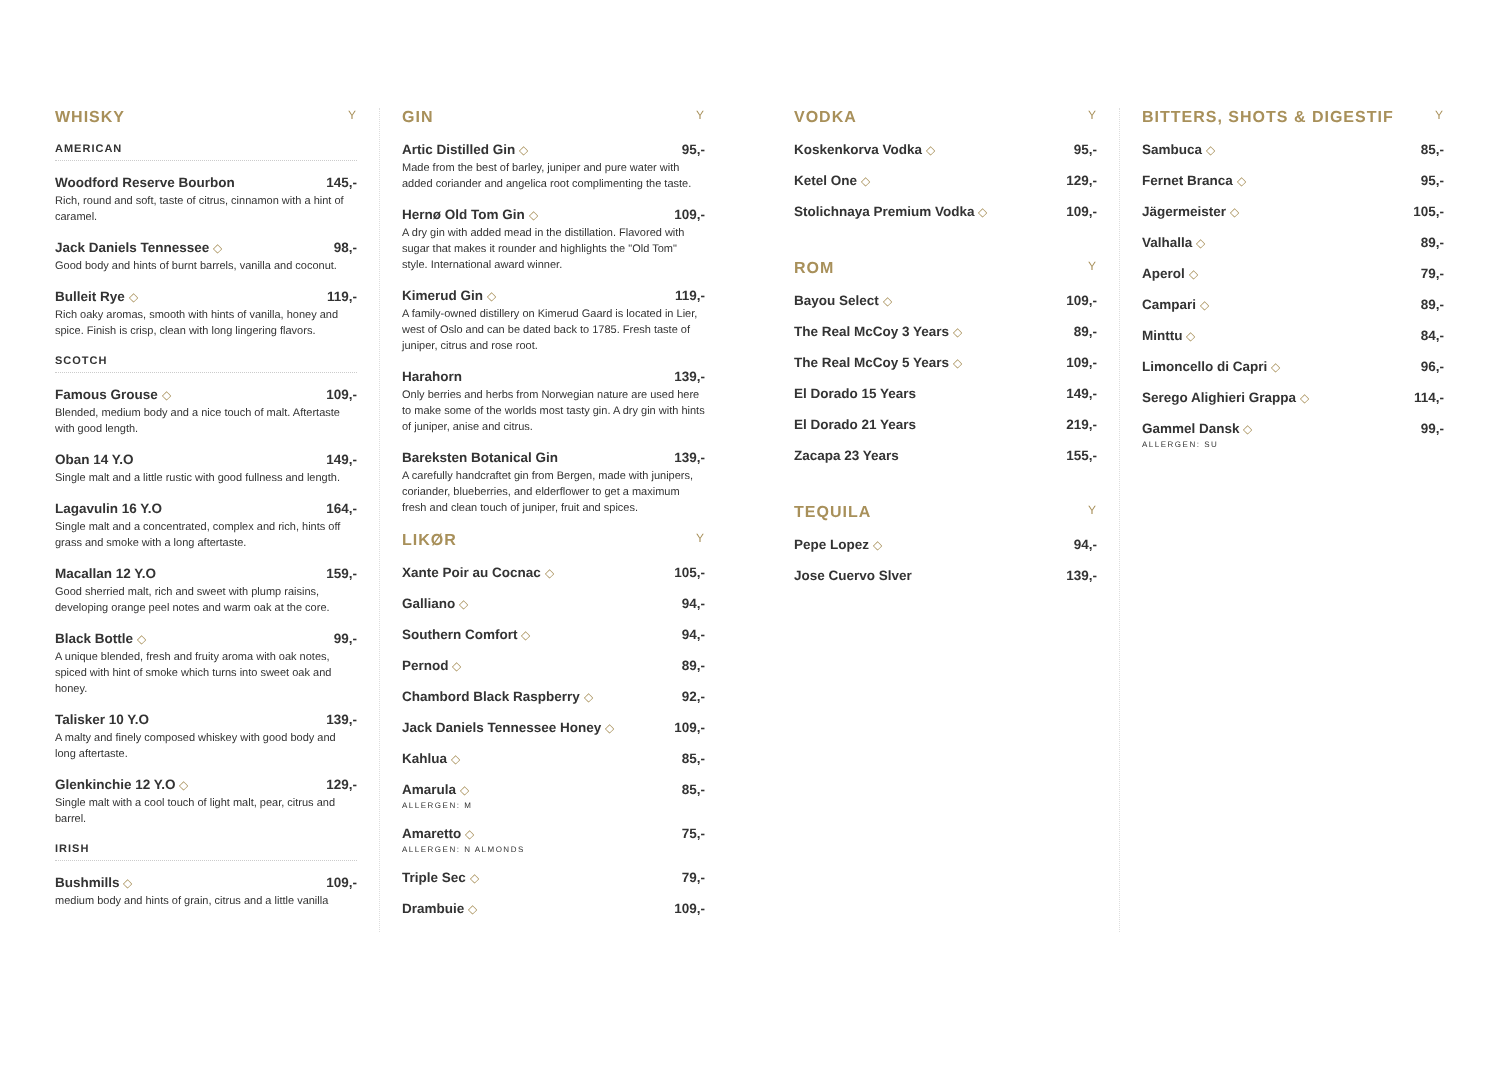WHISKY Y
AMERICAN
Woodford Reserve Bourbon 145,-
Rich, round and soft, taste of citrus, cinnamon with a hint of caramel.
Jack Daniels Tennessee ◇ 98,-
Good body and hints of burnt barrels, vanilla and coconut.
Bulleit Rye ◇ 119,-
Rich oaky aromas, smooth with hints of vanilla, honey and spice. Finish is crisp, clean with long lingering flavors.
SCOTCH
Famous Grouse ◇ 109,-
Blended, medium body and a nice touch of malt. Aftertaste with good length.
Oban 14 Y.O 149,-
Single malt and a little rustic with good fullness and length.
Lagavulin 16 Y.O 164,-
Single malt and a concentrated, complex and rich, hints off grass and smoke with a long aftertaste.
Macallan 12 Y.O 159,-
Good sherried malt, rich and sweet with plump raisins, developing orange peel notes and warm oak at the core.
Black Bottle ◇ 99,-
A unique blended, fresh and fruity aroma with oak notes, spiced with hint of smoke which turns into sweet oak and honey.
Talisker 10 Y.O 139,-
A malty and finely composed whiskey with good body and long aftertaste.
Glenkinchie 12 Y.O ◇ 129,-
Single malt with a cool touch of light malt, pear, citrus and barrel.
IRISH
Bushmills ◇ 109,-
medium body and hints of grain, citrus and a little vanilla
GIN Y
Artic Distilled Gin ◇ 95,-
Made from the best of barley, juniper and pure water with added coriander and angelica root complimenting the taste.
Hernø Old Tom Gin ◇ 109,-
A dry gin with added mead in the distillation. Flavored with sugar that makes it rounder and highlights the "Old Tom" style. International award winner.
Kimerud Gin ◇ 119,-
A family-owned distillery on Kimerud Gaard is located in Lier, west of Oslo and can be dated back to 1785. Fresh taste of juniper, citrus and rose root.
Harahorn 139,-
Only berries and herbs from Norwegian nature are used here to make some of the worlds most tasty gin. A dry gin with hints of juniper, anise and citrus.
Bareksten Botanical Gin 139,-
A carefully handcraftet gin from Bergen, made with junipers, coriander, blueberries, and elderflower to get a maximum fresh and clean touch of juniper, fruit and spices.
LIKØR Y
Xante Poir au Cocnac ◇ 105,-
Galliano ◇ 94,-
Southern Comfort ◇ 94,-
Pernod ◇ 89,-
Chambord Black Raspberry ◇ 92,-
Jack Daniels Tennessee Honey ◇ 109,-
Kahlua ◇ 85,-
Amarula ◇ 85,-
ALLERGEN: M
Amaretto ◇ 75,-
ALLERGEN: N ALMONDS
Triple Sec ◇ 79,-
Drambuie ◇ 109,-
VODKA Y
Koskenkorva Vodka ◇ 95,-
Ketel One ◇ 129,-
Stolichnaya Premium Vodka ◇ 109,-
ROM Y
Bayou Select ◇ 109,-
The Real McCoy 3 Years ◇ 89,-
The Real McCoy 5 Years ◇ 109,-
El Dorado 15 Years 149,-
El Dorado 21 Years 219,-
Zacapa 23 Years 155,-
TEQUILA Y
Pepe Lopez ◇ 94,-
Jose Cuervo Slver 139,-
BITTERS, SHOTS & DIGESTIF Y
Sambuca ◇ 85,-
Fernet Branca ◇ 95,-
Jägermeister ◇ 105,-
Valhalla ◇ 89,-
Aperol ◇ 79,-
Campari ◇ 89,-
Minttu ◇ 84,-
Limoncello di Capri ◇ 96,-
Serego Alighieri Grappa ◇ 114,-
Gammel Dansk ◇ 99,-
ALLERGEN: SU